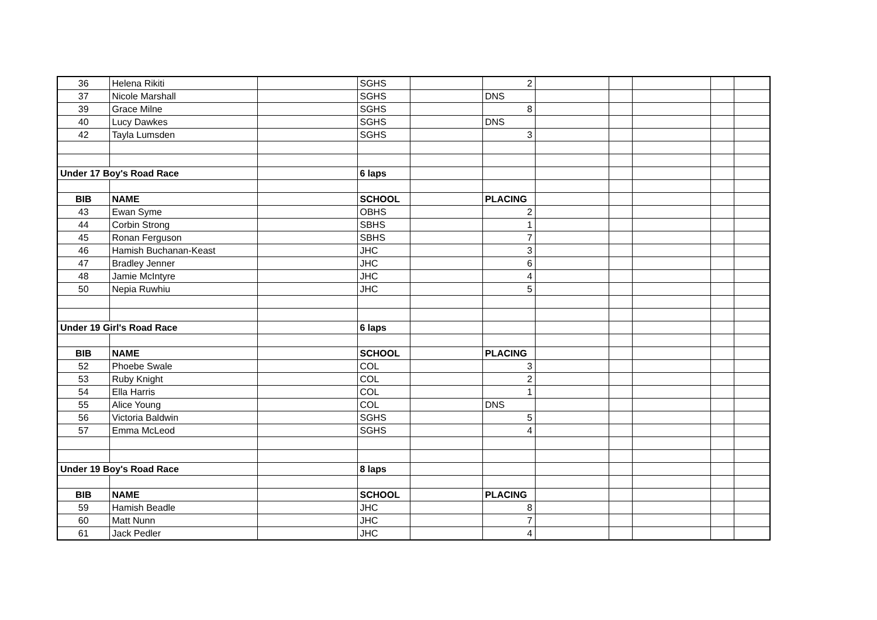| 36 | Helena Rikiti | | SGHS | | 2 | | | | | |
| 37 | Nicole Marshall | | SGHS | | DNS | | | | | |
| 39 | Grace Milne | | SGHS | | 8 | | | | | |
| 40 | Lucy Dawkes | | SGHS | | DNS | | | | | |
| 42 | Tayla Lumsden | | SGHS | | 3 | | | | | |
| Under 17 Boy's Road Race | | | 6 laps | | | | | | | |
| BIB | NAME | | SCHOOL | | PLACING | | | | | |
| 43 | Ewan Syme | | OBHS | | 2 | | | | | |
| 44 | Corbin Strong | | SBHS | | 1 | | | | | |
| 45 | Ronan Ferguson | | SBHS | | 7 | | | | | |
| 46 | Hamish Buchanan-Keast | | JHC | | 3 | | | | | |
| 47 | Bradley Jenner | | JHC | | 6 | | | | | |
| 48 | Jamie McIntyre | | JHC | | 4 | | | | | |
| 50 | Nepia Ruwhiu | | JHC | | 5 | | | | | |
| Under 19 Girl's Road Race | | | 6 laps | | | | | | | |
| BIB | NAME | | SCHOOL | | PLACING | | | | | |
| 52 | Phoebe Swale | | COL | | 3 | | | | | |
| 53 | Ruby Knight | | COL | | 2 | | | | | |
| 54 | Ella Harris | | COL | | 1 | | | | | |
| 55 | Alice Young | | COL | | DNS | | | | | |
| 56 | Victoria Baldwin | | SGHS | | 5 | | | | | |
| 57 | Emma McLeod | | SGHS | | 4 | | | | | |
| Under 19 Boy's Road Race | | | 8 laps | | | | | | | |
| BIB | NAME | | SCHOOL | | PLACING | | | | | |
| 59 | Hamish Beadle | | JHC | | 8 | | | | | |
| 60 | Matt Nunn | | JHC | | 7 | | | | | |
| 61 | Jack Pedler | | JHC | | 4 | | | | | |